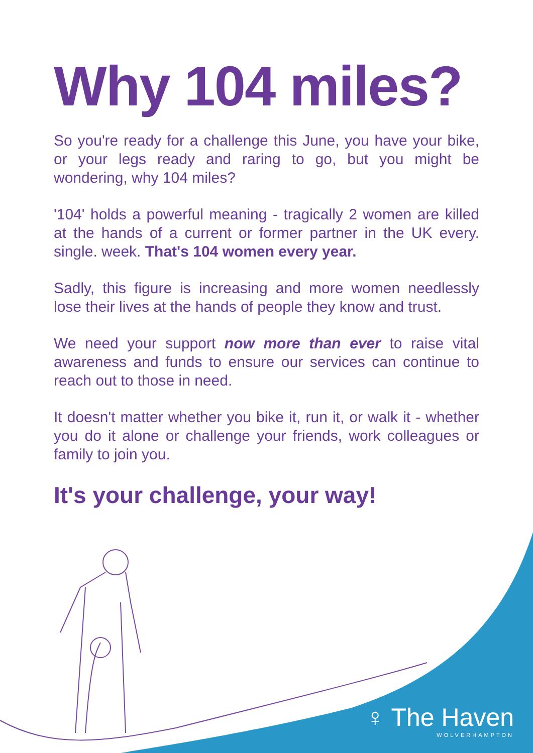Why 104 miles?
So you're ready for a challenge this June, you have your bike, or your legs ready and raring to go, but you might be wondering, why 104 miles?
'104' holds a powerful meaning - tragically 2 women are killed at the hands of a current or former partner in the UK every. single. week. That's 104 women every year.
Sadly, this figure is increasing and more women needlessly lose their lives at the hands of people they know and trust.
We need your support now more than ever to raise vital awareness and funds to ensure our services can continue to reach out to those in need.
It doesn't matter whether you bike it, run it, or walk it - whether you do it alone or challenge your friends, work colleagues or family to join you.
It's your challenge, your way!
♀ The Haven
WOLVERHAMPTON